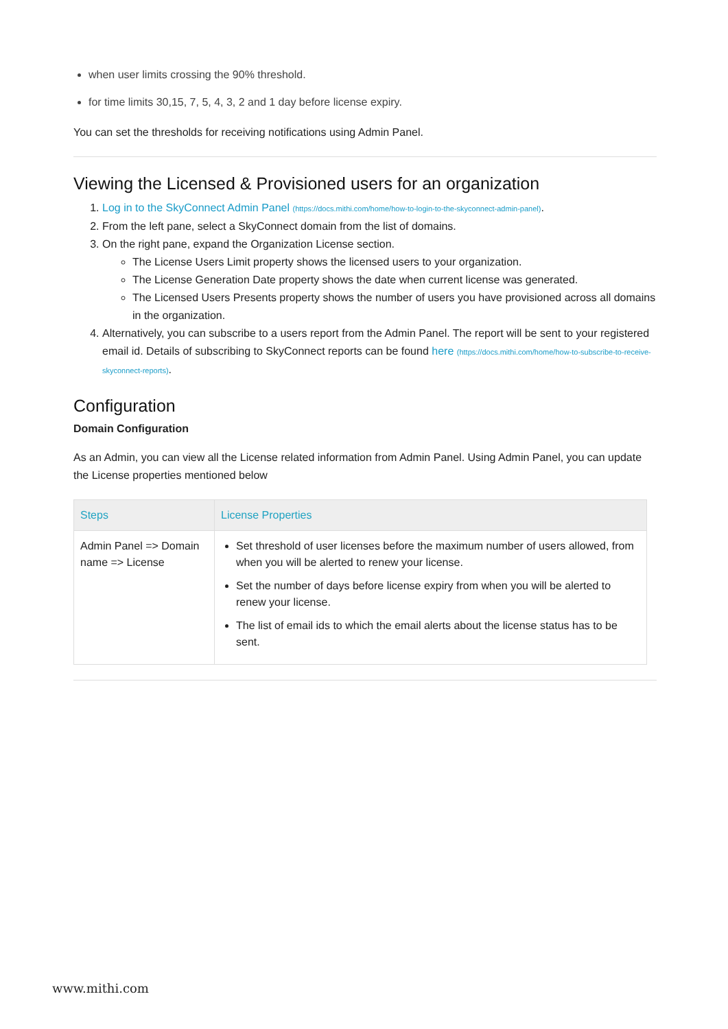when user limits crossing the 90% threshold.
for time limits 30,15, 7, 5, 4, 3, 2 and 1 day before license expiry.
You can set the thresholds for receiving notifications using Admin Panel.
Viewing the Licensed & Provisioned users for an organization
1. Log in to the SkyConnect Admin Panel (https://docs.mithi.com/home/how-to-login-to-the-skyconnect-admin-panel).
2. From the left pane, select a SkyConnect domain from the list of domains.
3. On the right pane, expand the Organization License section.
The License Users Limit property shows the licensed users to your organization.
The License Generation Date property shows the date when current license was generated.
The Licensed Users Presents property shows the number of users you have provisioned across all domains in the organization.
4. Alternatively, you can subscribe to a users report from the Admin Panel. The report will be sent to your registered email id. Details of subscribing to SkyConnect reports can be found here (https://docs.mithi.com/home/how-to-subscribe-to-receive-skyconnect-reports).
Configuration
Domain Configuration
As an Admin, you can view all the License related information from Admin Panel. Using Admin Panel, you can update the License properties mentioned below
| Steps | License Properties |
| --- | --- |
| Admin Panel => Domain name => License | Set threshold of user licenses before the maximum number of users allowed, from when you will be alerted to renew your license. Set the number of days before license expiry from when you will be alerted to renew your license. The list of email ids to which the email alerts about the license status has to be sent. |
www.mithi.com